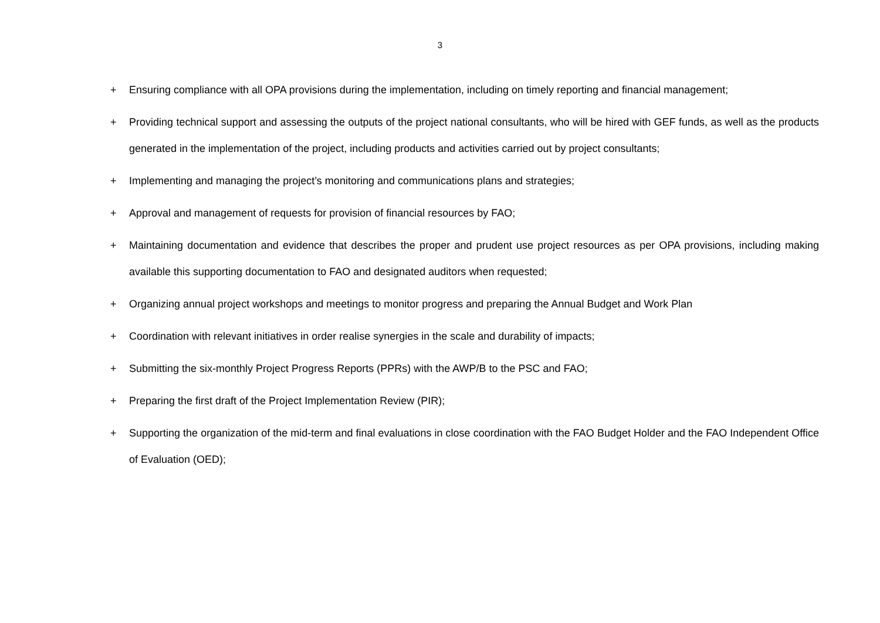3
+ Ensuring compliance with all OPA provisions during the implementation, including on timely reporting and financial management;
+ Providing technical support and assessing the outputs of the project national consultants, who will be hired with GEF funds, as well as the products generated in the implementation of the project, including products and activities carried out by project consultants;
+ Implementing and managing the project’s monitoring and communications plans and strategies;
+ Approval and management of requests for provision of financial resources by FAO;
+ Maintaining documentation and evidence that describes the proper and prudent use project resources as per OPA provisions, including making available this supporting documentation to FAO and designated auditors when requested;
+ Organizing annual project workshops and meetings to monitor progress and preparing the Annual Budget and Work Plan
+ Coordination with relevant initiatives in order realise synergies in the scale and durability of impacts;
+ Submitting the six-monthly Project Progress Reports (PPRs) with the AWP/B to the PSC and FAO;
+ Preparing the first draft of the Project Implementation Review (PIR);
+ Supporting the organization of the mid-term and final evaluations in close coordination with the FAO Budget Holder and the FAO Independent Office of Evaluation (OED);